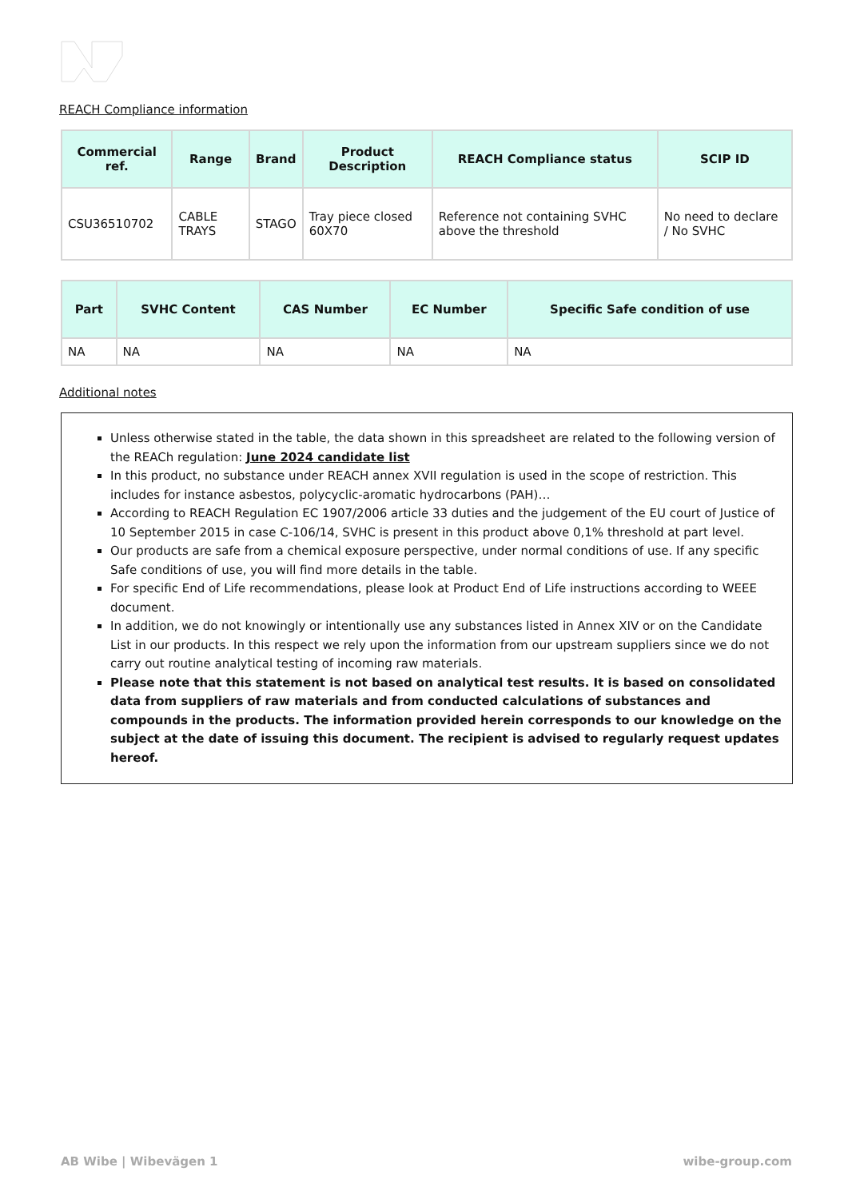REACH Compliance information
| Commercial ref. | Range | Brand | Product Description | REACH Compliance status | SCIP ID |
| --- | --- | --- | --- | --- | --- |
| CSU36510702 | CABLE TRAYS | STAGO | Tray piece closed 60X70 | Reference not containing SVHC above the threshold | No need to declare / No SVHC |
| Part | SVHC Content | CAS Number | EC Number | Specific Safe condition of use |
| --- | --- | --- | --- | --- |
| NA | NA | NA | NA | NA |
Additional notes
Unless otherwise stated in the table, the data shown in this spreadsheet are related to the following version of the REACh regulation: June 2024 candidate list
In this product, no substance under REACH annex XVII regulation is used in the scope of restriction. This includes for instance asbestos, polycyclic-aromatic hydrocarbons (PAH)…
According to REACH Regulation EC 1907/2006 article 33 duties and the judgement of the EU court of Justice of 10 September 2015 in case C-106/14, SVHC is present in this product above 0,1% threshold at part level.
Our products are safe from a chemical exposure perspective, under normal conditions of use. If any specific Safe conditions of use, you will find more details in the table.
For specific End of Life recommendations, please look at Product End of Life instructions according to WEEE document.
In addition, we do not knowingly or intentionally use any substances listed in Annex XIV or on the Candidate List in our products. In this respect we rely upon the information from our upstream suppliers since we do not carry out routine analytical testing of incoming raw materials.
Please note that this statement is not based on analytical test results. It is based on consolidated data from suppliers of raw materials and from conducted calculations of substances and compounds in the products. The information provided herein corresponds to our knowledge on the subject at the date of issuing this document. The recipient is advised to regularly request updates hereof.
AB Wibe | Wibevägen 1 wibe-group.com